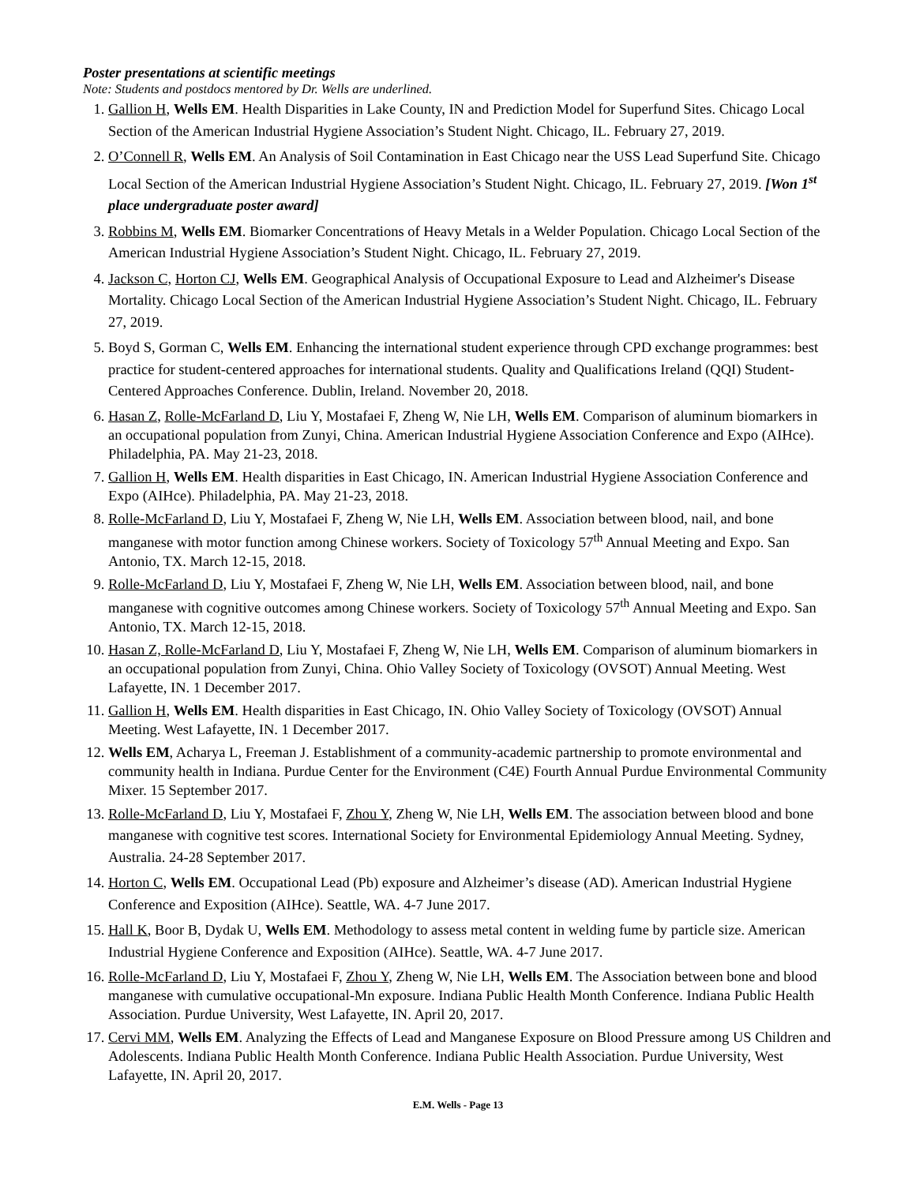Poster presentations at scientific meetings
Note: Students and postdocs mentored by Dr. Wells are underlined.
1. Gallion H, Wells EM. Health Disparities in Lake County, IN and Prediction Model for Superfund Sites. Chicago Local Section of the American Industrial Hygiene Association’s Student Night. Chicago, IL. February 27, 2019.
2. O’Connell R, Wells EM. An Analysis of Soil Contamination in East Chicago near the USS Lead Superfund Site. Chicago Local Section of the American Industrial Hygiene Association’s Student Night. Chicago, IL. February 27, 2019. [Won 1<sup>st</sup> place undergraduate poster award]
3. Robbins M, Wells EM. Biomarker Concentrations of Heavy Metals in a Welder Population. Chicago Local Section of the American Industrial Hygiene Association’s Student Night. Chicago, IL. February 27, 2019.
4. Jackson C, Horton CJ, Wells EM. Geographical Analysis of Occupational Exposure to Lead and Alzheimer's Disease Mortality. Chicago Local Section of the American Industrial Hygiene Association’s Student Night. Chicago, IL. February 27, 2019.
5. Boyd S, Gorman C, Wells EM. Enhancing the international student experience through CPD exchange programmes: best practice for student-centered approaches for international students. Quality and Qualifications Ireland (QQI) Student-Centered Approaches Conference. Dublin, Ireland. November 20, 2018.
6. Hasan Z, Rolle-McFarland D, Liu Y, Mostafaei F, Zheng W, Nie LH, Wells EM. Comparison of aluminum biomarkers in an occupational population from Zunyi, China. American Industrial Hygiene Association Conference and Expo (AIHce). Philadelphia, PA. May 21-23, 2018.
7. Gallion H, Wells EM. Health disparities in East Chicago, IN. American Industrial Hygiene Association Conference and Expo (AIHce). Philadelphia, PA. May 21-23, 2018.
8. Rolle-McFarland D, Liu Y, Mostafaei F, Zheng W, Nie LH, Wells EM. Association between blood, nail, and bone manganese with motor function among Chinese workers. Society of Toxicology 57<sup>th</sup> Annual Meeting and Expo. San Antonio, TX. March 12-15, 2018.
9. Rolle-McFarland D, Liu Y, Mostafaei F, Zheng W, Nie LH, Wells EM. Association between blood, nail, and bone manganese with cognitive outcomes among Chinese workers. Society of Toxicology 57<sup>th</sup> Annual Meeting and Expo. San Antonio, TX. March 12-15, 2018.
10. Hasan Z, Rolle-McFarland D, Liu Y, Mostafaei F, Zheng W, Nie LH, Wells EM. Comparison of aluminum biomarkers in an occupational population from Zunyi, China. Ohio Valley Society of Toxicology (OVSOT) Annual Meeting. West Lafayette, IN. 1 December 2017.
11. Gallion H, Wells EM. Health disparities in East Chicago, IN. Ohio Valley Society of Toxicology (OVSOT) Annual Meeting. West Lafayette, IN. 1 December 2017.
12. Wells EM, Acharya L, Freeman J. Establishment of a community-academic partnership to promote environmental and community health in Indiana. Purdue Center for the Environment (C4E) Fourth Annual Purdue Environmental Community Mixer. 15 September 2017.
13. Rolle-McFarland D, Liu Y, Mostafaei F, Zhou Y, Zheng W, Nie LH, Wells EM. The association between blood and bone manganese with cognitive test scores. International Society for Environmental Epidemiology Annual Meeting. Sydney, Australia. 24-28 September 2017.
14. Horton C, Wells EM. Occupational Lead (Pb) exposure and Alzheimer’s disease (AD). American Industrial Hygiene Conference and Exposition (AIHce). Seattle, WA. 4-7 June 2017.
15. Hall K, Boor B, Dydak U, Wells EM. Methodology to assess metal content in welding fume by particle size. American Industrial Hygiene Conference and Exposition (AIHce). Seattle, WA. 4-7 June 2017.
16. Rolle-McFarland D, Liu Y, Mostafaei F, Zhou Y, Zheng W, Nie LH, Wells EM. The Association between bone and blood manganese with cumulative occupational-Mn exposure. Indiana Public Health Month Conference. Indiana Public Health Association. Purdue University, West Lafayette, IN. April 20, 2017.
17. Cervi MM, Wells EM. Analyzing the Effects of Lead and Manganese Exposure on Blood Pressure among US Children and Adolescents. Indiana Public Health Month Conference. Indiana Public Health Association. Purdue University, West Lafayette, IN. April 20, 2017.
E.M. Wells - Page 13